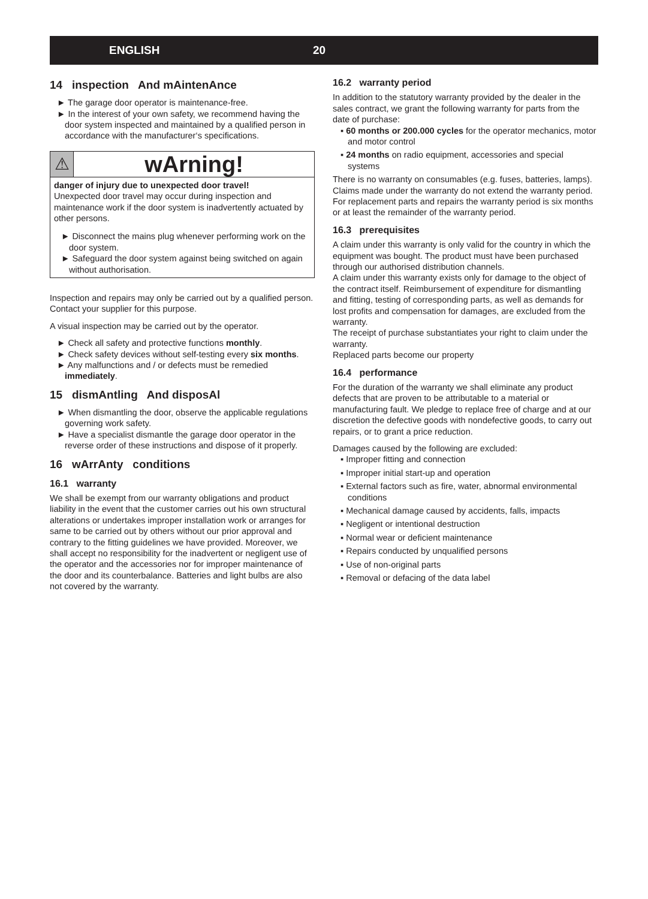ENGLISH 20
14 inspection And mAintenAnce
► The garage door operator is maintenance-free.
► In the interest of your own safety, we recommend having the door system inspected and maintained by a qualified person in accordance with the manufacturer‘s specifications.
⚠
wArning!
danger of injury due to unexpected door travel!
Unexpected door travel may occur during inspection and maintenance work if the door system is inadvertently actuated by other persons.
► Disconnect the mains plug whenever performing work on the door system.
► Safeguard the door system against being switched on again without authorisation.
Inspection and repairs may only be carried out by a qualified person. Contact your supplier for this purpose.
A visual inspection may be carried out by the operator.
► Check all safety and protective functions monthly.
► Check safety devices without self-testing every six months.
► Any malfunctions and / or defects must be remedied immediately.
15 dismAntling And disposAl
► When dismantling the door, observe the applicable regulations governing work safety.
► Have a specialist dismantle the garage door operator in the reverse order of these instructions and dispose of it properly.
16 wArrAnty conditions
16.1 warranty
We shall be exempt from our warranty obligations and product liability in the event that the customer carries out his own structural alterations or undertakes improper installation work or arranges for same to be carried out by others without our prior approval and contrary to the fitting guidelines we have provided. Moreover, we shall accept no responsibility for the inadvertent or negligent use of the operator and the accessories nor for improper maintenance of the door and its counterbalance. Batteries and light bulbs are also not covered by the warranty.
16.2 warranty period
In addition to the statutory warranty provided by the dealer in the sales contract, we grant the following warranty for parts from the date of purchase:
▪ 60 months or 200.000 cycles for the operator mechanics, motor and motor control
▪ 24 months on radio equipment, accessories and special systems
There is no warranty on consumables (e.g. fuses, batteries, lamps). Claims made under the warranty do not extend the warranty period. For replacement parts and repairs the warranty period is six months or at least the remainder of the warranty period.
16.3 prerequisites
A claim under this warranty is only valid for the country in which the equipment was bought. The product must have been purchased through our authorised distribution channels.
A claim under this warranty exists only for damage to the object of the contract itself. Reimbursement of expenditure for dismantling and fitting, testing of corresponding parts, as well as demands for lost profits and compensation for damages, are excluded from the warranty.
The receipt of purchase substantiates your right to claim under the warranty.
Replaced parts become our property
16.4 performance
For the duration of the warranty we shall eliminate any product defects that are proven to be attributable to a material or manufacturing fault. We pledge to replace free of charge and at our discretion the defective goods with nondefective goods, to carry out repairs, or to grant a price reduction.
Damages caused by the following are excluded:
▪ Improper fitting and connection
▪ Improper initial start-up and operation
▪ External factors such as fire, water, abnormal environmental conditions
▪ Mechanical damage caused by accidents, falls, impacts
▪ Negligent or intentional destruction
▪ Normal wear or deficient maintenance
▪ Repairs conducted by unqualified persons
▪ Use of non-original parts
▪ Removal or defacing of the data label